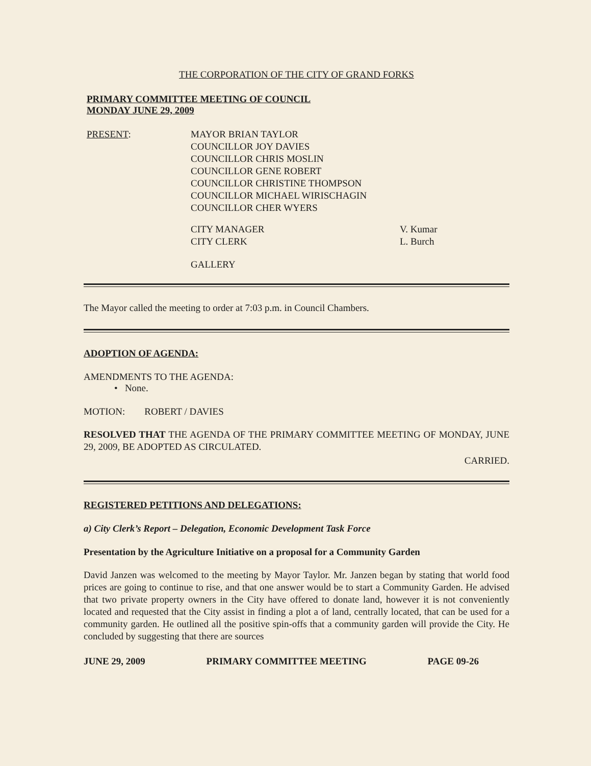THE CORPORATION OF THE CITY OF GRAND FORKS
PRIMARY COMMITTEE MEETING OF COUNCIL
MONDAY JUNE 29, 2009
PRESENT: MAYOR BRIAN TAYLOR
COUNCILLOR JOY DAVIES
COUNCILLOR CHRIS MOSLIN
COUNCILLOR GENE ROBERT
COUNCILLOR CHRISTINE THOMPSON
COUNCILLOR MICHAEL WIRISCHAGIN
COUNCILLOR CHER WYERS
CITY MANAGER
CITY CLERK
V. Kumar
L. Burch
GALLERY
The Mayor called the meeting to order at 7:03 p.m. in Council Chambers.
ADOPTION OF AGENDA:
AMENDMENTS TO THE AGENDA:
• None.
MOTION: ROBERT / DAVIES
RESOLVED THAT THE AGENDA OF THE PRIMARY COMMITTEE MEETING OF MONDAY, JUNE 29, 2009, BE ADOPTED AS CIRCULATED.
CARRIED.
REGISTERED PETITIONS AND DELEGATIONS:
a) City Clerk’s Report – Delegation, Economic Development Task Force
Presentation by the Agriculture Initiative on a proposal for a Community Garden
David Janzen was welcomed to the meeting by Mayor Taylor. Mr. Janzen began by stating that world food prices are going to continue to rise, and that one answer would be to start a Community Garden. He advised that two private property owners in the City have offered to donate land, however it is not conveniently located and requested that the City assist in finding a plot a of land, centrally located, that can be used for a community garden. He outlined all the positive spin-offs that a community garden will provide the City. He concluded by suggesting that there are sources
JUNE 29, 2009 PRIMARY COMMITTEE MEETING PAGE 09-26